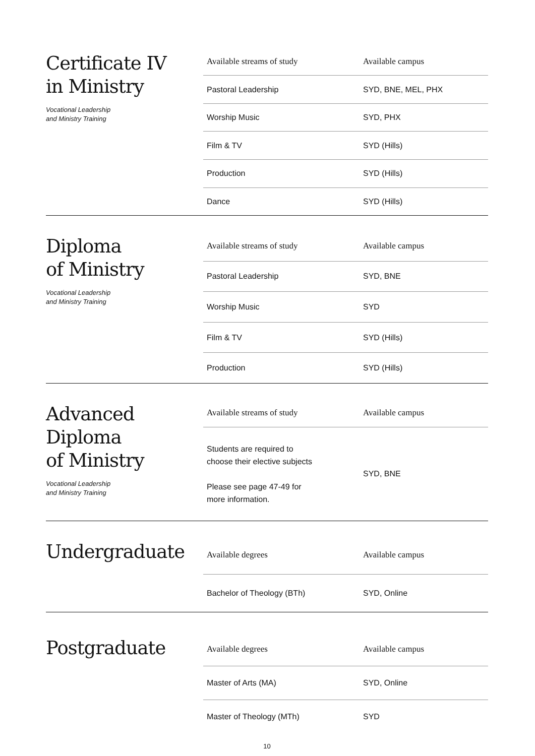Certificate IV
in Ministry
Vocational Leadership
and Ministry Training
| Available streams of study | Available campus |
| --- | --- |
| Pastoral Leadership | SYD, BNE, MEL, PHX |
| Worship Music | SYD, PHX |
| Film & TV | SYD (Hills) |
| Production | SYD (Hills) |
| Dance | SYD (Hills) |
Diploma
of Ministry
Vocational Leadership
and Ministry Training
| Available streams of study | Available campus |
| --- | --- |
| Pastoral Leadership | SYD, BNE |
| Worship Music | SYD |
| Film & TV | SYD (Hills) |
| Production | SYD (Hills) |
Advanced
Diploma
of Ministry
Vocational Leadership
and Ministry Training
| Available streams of study | Available campus |
| --- | --- |
| Students are required to choose their elective subjects Please see page 47-49 for more information. | SYD, BNE |
Undergraduate
| Available degrees | Available campus |
| --- | --- |
| Bachelor of Theology (BTh) | SYD, Online |
Postgraduate
| Available degrees | Available campus |
| --- | --- |
| Master of Arts (MA) | SYD, Online |
| Master of Theology (MTh) | SYD |
10